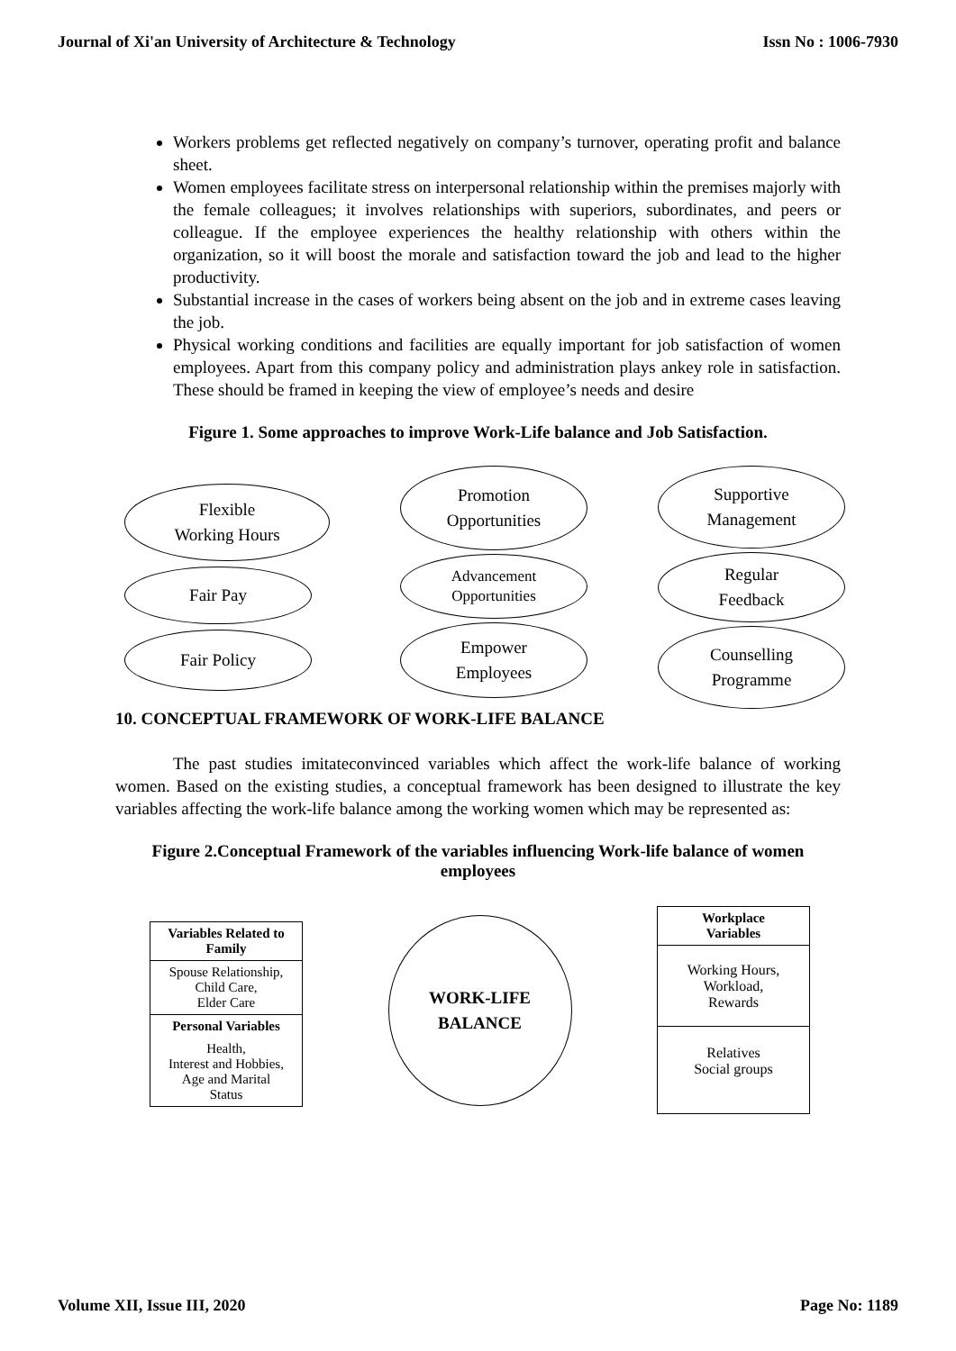Journal of Xi'an University of Architecture & Technology Issn No : 1006-7930
Workers problems get reflected negatively on company’s turnover, operating profit and balance sheet.
Women employees facilitate stress on interpersonal relationship within the premises majorly with the female colleagues; it involves relationships with superiors, subordinates, and peers or colleague. If the employee experiences the healthy relationship with others within the organization, so it will boost the morale and satisfaction toward the job and lead to the higher productivity.
Substantial increase in the cases of workers being absent on the job and in extreme cases leaving the job.
Physical working conditions and facilities are equally important for job satisfaction of women employees. Apart from this company policy and administration plays ankey role in satisfaction. These should be framed in keeping the view of employee’s needs and desire
Figure 1. Some approaches to improve Work-Life balance and Job Satisfaction.
Flexible
Working Hours
Fair Pay
Fair Policy
Promotion
Opportunities
Advancement
Opportunities
Empower
Employees
Supportive
Management
Regular
Feedback
Counselling
Programme
10. CONCEPTUAL FRAMEWORK OF WORK-LIFE BALANCE
The past studies imitateconvinced variables which affect the work-life balance of working women. Based on the existing studies, a conceptual framework has been designed to illustrate the key variables affecting the work-life balance among the working women which may be represented as:
Figure 2.Conceptual Framework of the variables influencing Work-life balance of women employees
Variables Related to Family
Spouse Relationship,
Child Care,
Elder Care
Personal Variables
Health,
Interest and Hobbies,
Age and Marital
Status
WORK-LIFE
BALANCE
Workplace
Variables
Working Hours,
Workload,
Rewards
Relatives
Social groups
Volume XII, Issue III, 2020 Page No: 1189